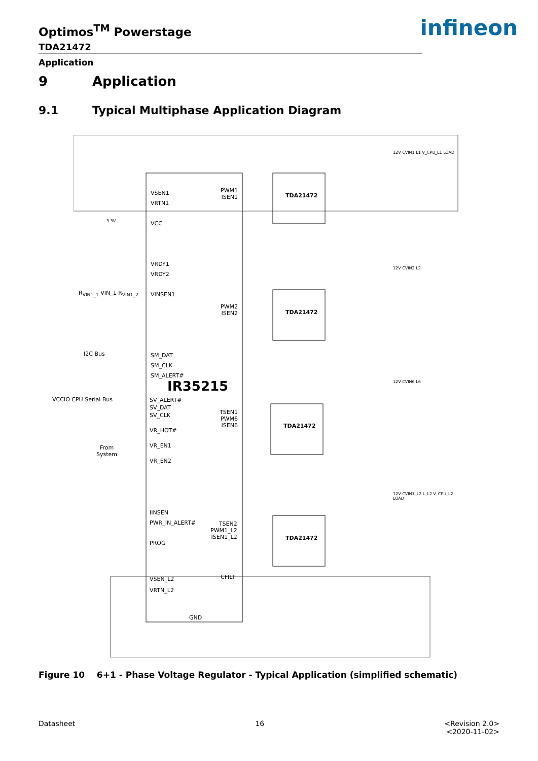Optimos<sup>TM</sup> Powerstage
TDA21472
Application
infineon
9 Application
9.1 Typical Multiphase Application Diagram
VSEN1
VRTN1
VCC
VRDY1
VRDY2
VINSEN1
SM_DAT
SM_CLK
SM_ALERT#
IR35215
SV_ALERT#
SV_DAT
SV_CLK
VR_HOT#
VR_EN1
VR_EN2
IINSEN
PWR_IN_ALERT#
PROG
VSEN_L2
VRTN_L2
GND
PWM1
ISEN1
PWM2
ISEN2
TSEN1
PWM6
ISEN6
TSEN2
PWM1_L2
ISEN1_L2
CFILT
TDA21472
TDA21472
TDA21472
TDA21472
12V CVIN1 L1 V_CPU_L1 LOAD
12V CVIN2 L2
12V CVIN6 L6
12V CVIN1_L2 L_L2 V_CPU_L2 LOAD
3.3V
R<sub>VIN1_1</sub> VIN_1 R<sub>VIN1_2</sub>
I2C Bus
VCCIO CPU Serial Bus
From
System
Figure 10 6+1 - Phase Voltage Regulator - Typical Application (simplified schematic)
Datasheet 16 <Revision 2.0>
<2020-11-02>